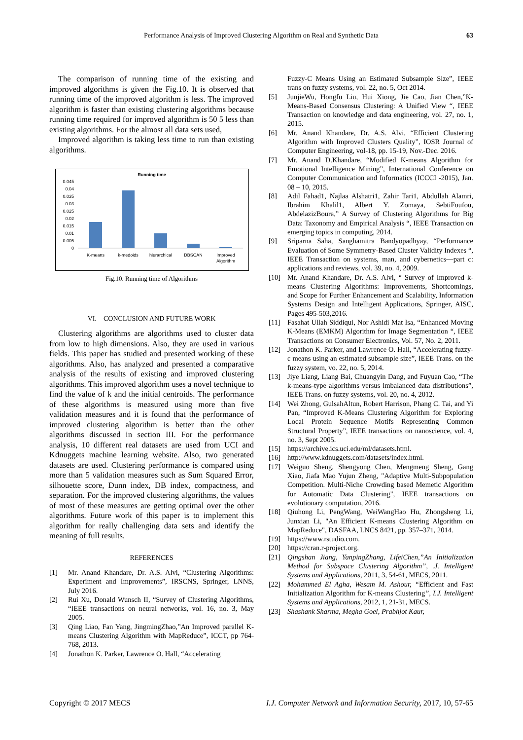Performance Analysis of Improved Clustering Algorithm on Real and Synthetic Data 63
The comparison of running time of the existing and improved algorithms is given the Fig.10. It is observed that running time of the improved algorithm is less. The improved algorithm is faster than existing clustering algorithms because running time required for improved algorithm is 50 5 less than existing algorithms. For the almost all data sets used,
Improved algorithm is taking less time to run than existing algorithms.
Running time
0.045
0.04
0.035
0.03
0.025
0.02
0.015
0.01
0.005
0
K-means
k-medoids
hierarchical
DBSCAN
Improved
Algorithm
Fig.10. Running time of Algorithms
VI. CONCLUSION AND FUTURE WORK
Clustering algorithms are algorithms used to cluster data from low to high dimensions. Also, they are used in various fields. This paper has studied and presented working of these algorithms. Also, has analyzed and presented a comparative analysis of the results of existing and improved clustering algorithms. This improved algorithm uses a novel technique to find the value of k and the initial centroids. The performance of these algorithms is measured using more than five validation measures and it is found that the performance of improved clustering algorithm is better than the other algorithms discussed in section III. For the performance analysis, 10 different real datasets are used from UCI and Kdnuggets machine learning website. Also, two generated datasets are used. Clustering performance is compared using more than 5 validation measures such as Sum Squared Error, silhouette score, Dunn index, DB index, compactness, and separation. For the improved clustering algorithms, the values of most of these measures are getting optimal over the other algorithms. Future work of this paper is to implement this algorithm for really challenging data sets and identify the meaning of full results.
REFERENCES
[1] Mr. Anand Khandare, Dr. A.S. Alvi, “Clustering Algorithms: Experiment and Improvements”, IRSCNS, Springer, LNNS, July 2016.
[2] Rui Xu, Donald Wunsch II, “Survey of Clustering Algorithms, “IEEE transactions on neural networks, vol. 16, no. 3, May 2005.
[3] Qing Liao, Fan Yang, JingmingZhao,”An Improved parallel K-means Clustering Algorithm with MapReduce”, ICCT, pp 764-768, 2013.
[4] Jonathon K. Parker, Lawrence O. Hall, “Accelerating
Fuzzy-C Means Using an Estimated Subsample Size”, IEEE trans on fuzzy systems, vol. 22, no. 5, Oct 2014.
[5] JunjieWu, Hongfu Liu, Hui Xiong, Jie Cao, Jian Chen,”K-Means-Based Consensus Clustering: A Unified View “, IEEE Transaction on knowledge and data engineering, vol. 27, no. 1, 2015.
[6] Mr. Anand Khandare, Dr. A.S. Alvi, “Efficient Clustering Algorithm with Improved Clusters Quality”, IOSR Journal of Computer Engineering, vol-18, pp. 15-19, Nov.-Dec. 2016.
[7] Mr. Anand D.Khandare, “Modified K-means Algorithm for Emotional Intelligence Mining”, International Conference on Computer Communication and Informatics (ICCCI -2015), Jan. 08 – 10, 2015.
[8] Adil Fahad1, Najlaa Alshatri1, Zahir Tari1, Abdullah Alamri, Ibrahim Khalil1, Albert Y. Zomaya, SebtiFoufou, AbdelazizBoura,” A Survey of Clustering Algorithms for Big Data: Taxonomy and Empirical Analysis “, IEEE Transaction on emerging topics in computing, 2014.
[9] Sriparna Saha, Sanghamitra Bandyopadhyay, “Performance Evaluation of Some Symmetry-Based Cluster Validity Indexes “, IEEE Transaction on systems, man, and cybernetics—part c: applications and reviews, vol. 39, no. 4, 2009.
[10] Mr. Anand Khandare, Dr. A.S. Alvi, “ Survey of Improved k-means Clustering Algorithms: Improvements, Shortcomings, and Scope for Further Enhancement and Scalability, Information Systems Design and Intelligent Applications, Springer, AISC, Pages 495-503,2016.
[11] Fasahat Ullah Siddiqui, Nor Ashidi Mat Isa, “Enhanced Moving K-Means (EMKM) Algorithm for Image Segmentation “, IEEE Transactions on Consumer Electronics, Vol. 57, No. 2, 2011.
[12] Jonathon K. Parker, and Lawrence O. Hall, “Accelerating fuzzy-c means using an estimated subsample size”, IEEE Trans. on the fuzzy system, vo. 22, no. 5, 2014.
[13] Jiye Liang, Liang Bai, Chuangyin Dang, and Fuyuan Cao, “The k-means-type algorithms versus imbalanced data distributions”, IEEE Trans. on fuzzy systems, vol. 20, no. 4, 2012.
[14] Wei Zhong, GulsahAltun, Robert Harrison, Phang C. Tai, and Yi Pan, “Improved K-Means Clustering Algorithm for Exploring Local Protein Sequence Motifs Representing Common Structural Property”, IEEE transactions on nanoscience, vol. 4, no. 3, Sept 2005.
[15] https://archive.ics.uci.edu/ml/datasets.html.
[16] http://www.kdnuggets.com/datasets/index.html.
[17] Weiguo Sheng, Shengyong Chen, Mengmeng Sheng, Gang Xiao, Jiafa Mao Yujun Zheng, "Adaptive Multi-Subpopulation Competition. Multi-Niche Crowding based Memetic Algorithm for Automatic Data Clustering", IEEE transactions on evolutionary computation, 2016.
[18] Qiuhong Li, PengWang, WeiWangHao Hu, Zhongsheng Li, Junxian Li, "An Efficient K-means Clustering Algorithm on MapReduce", DASFAA, LNCS 8421, pp. 357–371, 2014.
[19] https://www.rstudio.com.
[20] https://cran.r-project.org.
[21] Qingshan Jiang, YanpingZhang, LifeiChen,”An Initialization Method for Subspace Clustering Algorithm”, .J. Intelligent Systems and Applications, 2011, 3, 54-61, MECS, 2011.
[22] Mohammed El Agha, Wesam M. Ashour, “Efficient and Fast Initialization Algorithm for K-means Clustering”, I.J. Intelligent Systems and Applications, 2012, 1, 21-31, MECS.
[23] Shashank Sharma, Megha Goel, Prabhjot Kaur,
Copyright © 2017 MECS I.J. Computer Network and Information Security, 2017, 10, 57-65